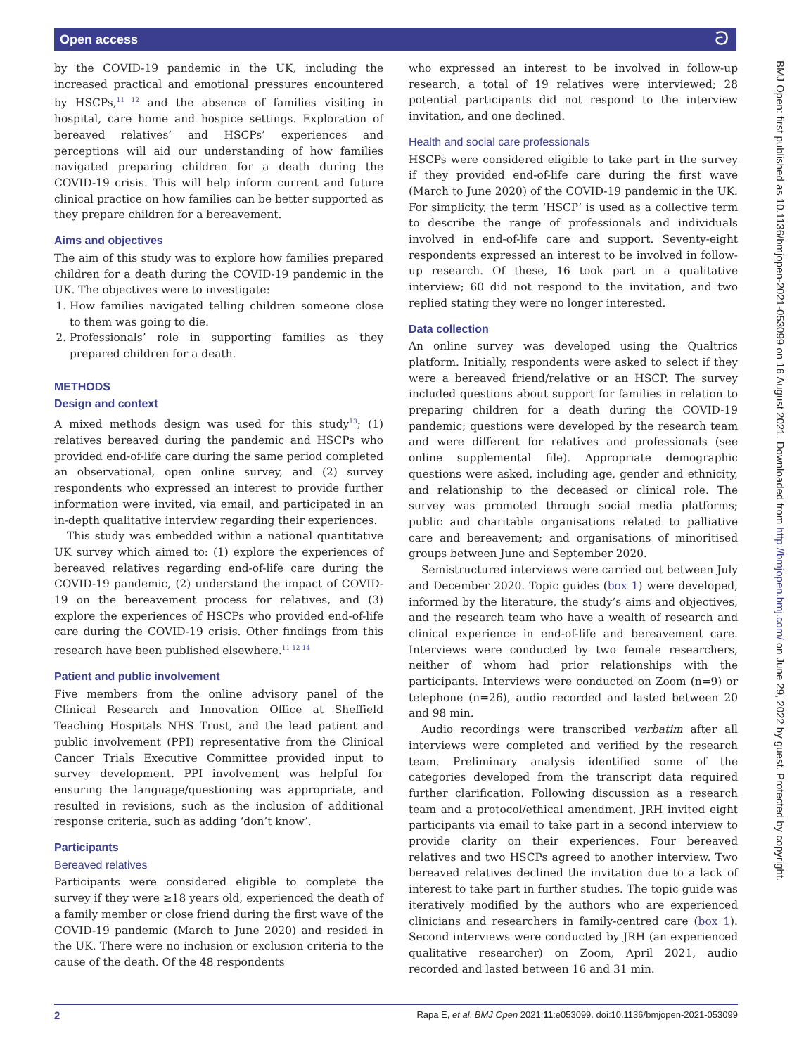Open access ට
by the COVID-19 pandemic in the UK, including the increased practical and emotional pressures encountered by HSCPs,<sup>11 12</sup> and the absence of families visiting in hospital, care home and hospice settings. Exploration of bereaved relatives’ and HSCPs’ experiences and perceptions will aid our understanding of how families navigated preparing children for a death during the COVID-19 crisis. This will help inform current and future clinical practice on how families can be better supported as they prepare children for a bereavement.
Aims and objectives
The aim of this study was to explore how families prepared children for a death during the COVID-19 pandemic in the UK. The objectives were to investigate:
1. How families navigated telling children someone close to them was going to die.
2. Professionals’ role in supporting families as they prepared children for a death.
METHODS
Design and context
A mixed methods design was used for this study<sup>13</sup>; (1) relatives bereaved during the pandemic and HSCPs who provided end-of-life care during the same period completed an observational, open online survey, and (2) survey respondents who expressed an interest to provide further information were invited, via email, and participated in an in-depth qualitative interview regarding their experiences.
This study was embedded within a national quantitative UK survey which aimed to: (1) explore the experiences of bereaved relatives regarding end-of-life care during the COVID-19 pandemic, (2) understand the impact of COVID-19 on the bereavement process for relatives, and (3) explore the experiences of HSCPs who provided end-of-life care during the COVID-19 crisis. Other findings from this research have been published elsewhere.<sup>11 12 14</sup>
Patient and public involvement
Five members from the online advisory panel of the Clinical Research and Innovation Office at Sheffield Teaching Hospitals NHS Trust, and the lead patient and public involvement (PPI) representative from the Clinical Cancer Trials Executive Committee provided input to survey development. PPI involvement was helpful for ensuring the language/questioning was appropriate, and resulted in revisions, such as the inclusion of additional response criteria, such as adding ‘don’t know’.
Participants
Bereaved relatives
Participants were considered eligible to complete the survey if they were ≥18 years old, experienced the death of a family member or close friend during the first wave of the COVID-19 pandemic (March to June 2020) and resided in the UK. There were no inclusion or exclusion criteria to the cause of the death. Of the 48 respondents
who expressed an interest to be involved in follow-up research, a total of 19 relatives were interviewed; 28 potential participants did not respond to the interview invitation, and one declined.
Health and social care professionals
HSCPs were considered eligible to take part in the survey if they provided end-of-life care during the first wave (March to June 2020) of the COVID-19 pandemic in the UK. For simplicity, the term ‘HSCP’ is used as a collective term to describe the range of professionals and individuals involved in end-of-life care and support. Seventy-eight respondents expressed an interest to be involved in follow-up research. Of these, 16 took part in a qualitative interview; 60 did not respond to the invitation, and two replied stating they were no longer interested.
Data collection
An online survey was developed using the Qualtrics platform. Initially, respondents were asked to select if they were a bereaved friend/relative or an HSCP. The survey included questions about support for families in relation to preparing children for a death during the COVID-19 pandemic; questions were developed by the research team and were different for relatives and professionals (see online supplemental file). Appropriate demographic questions were asked, including age, gender and ethnicity, and relationship to the deceased or clinical role. The survey was promoted through social media platforms; public and charitable organisations related to palliative care and bereavement; and organisations of minoritised groups between June and September 2020.
Semistructured interviews were carried out between July and December 2020. Topic guides (box 1) were developed, informed by the literature, the study’s aims and objectives, and the research team who have a wealth of research and clinical experience in end-of-life and bereavement care. Interviews were conducted by two female researchers, neither of whom had prior relationships with the participants. Interviews were conducted on Zoom (n=9) or telephone (n=26), audio recorded and lasted between 20 and 98 min.
Audio recordings were transcribed verbatim after all interviews were completed and verified by the research team. Preliminary analysis identified some of the categories developed from the transcript data required further clarification. Following discussion as a research team and a protocol/ethical amendment, JRH invited eight participants via email to take part in a second interview to provide clarity on their experiences. Four bereaved relatives and two HSCPs agreed to another interview. Two bereaved relatives declined the invitation due to a lack of interest to take part in further studies. The topic guide was iteratively modified by the authors who are experienced clinicians and researchers in family-centred care (box 1). Second interviews were conducted by JRH (an experienced qualitative researcher) on Zoom, April 2021, audio recorded and lasted between 16 and 31 min.
BMJ Open: first published as 10.1136/bmjopen-2021-053099 on 16 August 2021. Downloaded from http://bmjopen.bmj.com/ on June 29, 2022 by guest. Protected by copyright.
2 Rapa E, et al. BMJ Open 2021;11:e053099. doi:10.1136/bmjopen-2021-053099